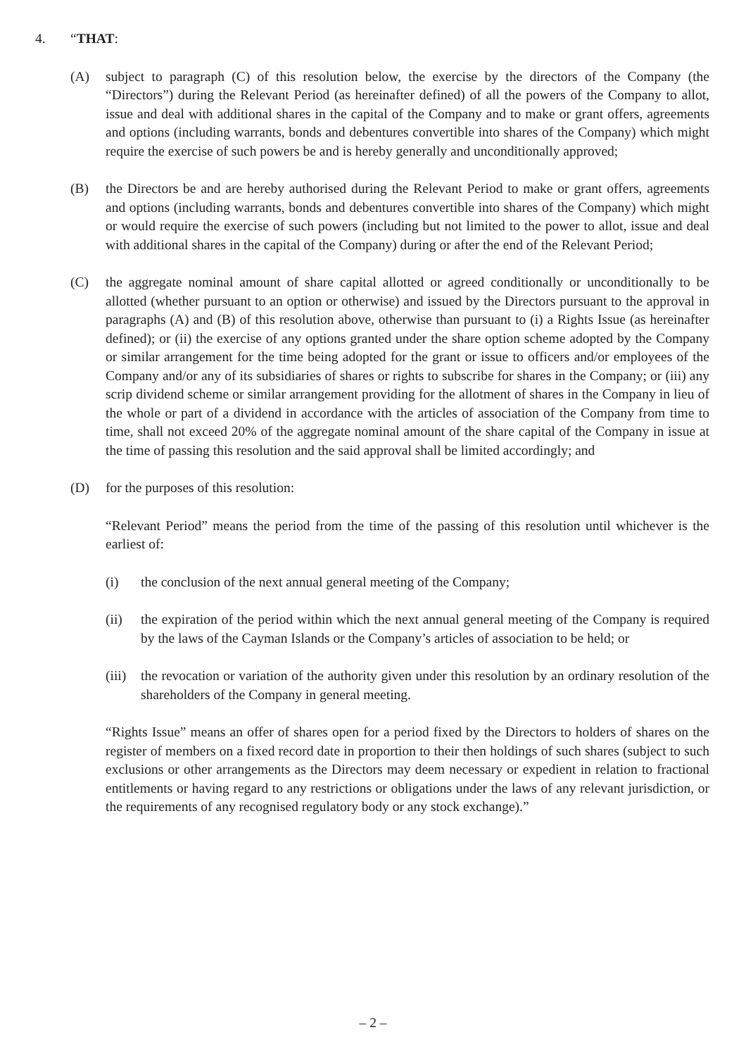4. “THAT:
(A) subject to paragraph (C) of this resolution below, the exercise by the directors of the Company (the “Directors”) during the Relevant Period (as hereinafter defined) of all the powers of the Company to allot, issue and deal with additional shares in the capital of the Company and to make or grant offers, agreements and options (including warrants, bonds and debentures convertible into shares of the Company) which might require the exercise of such powers be and is hereby generally and unconditionally approved;
(B) the Directors be and are hereby authorised during the Relevant Period to make or grant offers, agreements and options (including warrants, bonds and debentures convertible into shares of the Company) which might or would require the exercise of such powers (including but not limited to the power to allot, issue and deal with additional shares in the capital of the Company) during or after the end of the Relevant Period;
(C) the aggregate nominal amount of share capital allotted or agreed conditionally or unconditionally to be allotted (whether pursuant to an option or otherwise) and issued by the Directors pursuant to the approval in paragraphs (A) and (B) of this resolution above, otherwise than pursuant to (i) a Rights Issue (as hereinafter defined); or (ii) the exercise of any options granted under the share option scheme adopted by the Company or similar arrangement for the time being adopted for the grant or issue to officers and/or employees of the Company and/or any of its subsidiaries of shares or rights to subscribe for shares in the Company; or (iii) any scrip dividend scheme or similar arrangement providing for the allotment of shares in the Company in lieu of the whole or part of a dividend in accordance with the articles of association of the Company from time to time, shall not exceed 20% of the aggregate nominal amount of the share capital of the Company in issue at the time of passing this resolution and the said approval shall be limited accordingly; and
(D) for the purposes of this resolution:
“Relevant Period” means the period from the time of the passing of this resolution until whichever is the earliest of:
(i) the conclusion of the next annual general meeting of the Company;
(ii) the expiration of the period within which the next annual general meeting of the Company is required by the laws of the Cayman Islands or the Company’s articles of association to be held; or
(iii)
the revocation or variation of the authority given under this resolution by an ordinary resolution of the shareholders of the Company in general meeting.
“Rights Issue” means an offer of shares open for a period fixed by the Directors to holders of shares on the register of members on a fixed record date in proportion to their then holdings of such shares (subject to such exclusions or other arrangements as the Directors may deem necessary or expedient in relation to fractional entitlements or having regard to any restrictions or obligations under the laws of any relevant jurisdiction, or the requirements of any recognised regulatory body or any stock exchange).”
– 2 –